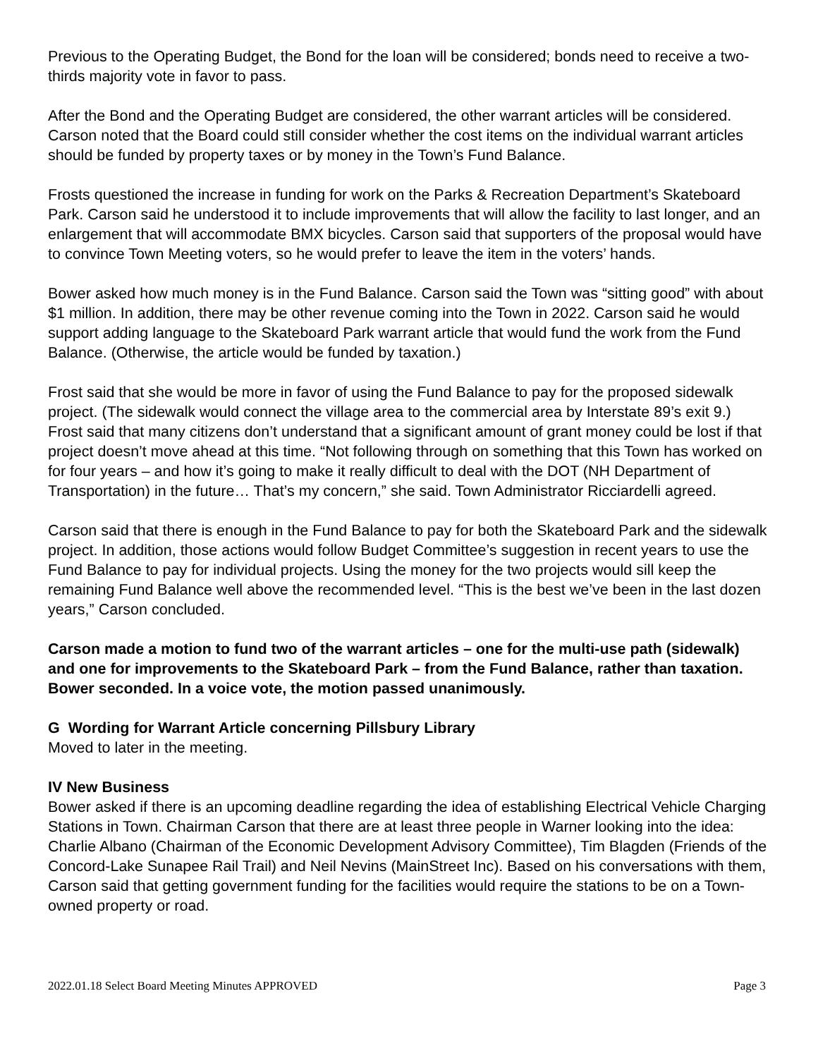Previous to the Operating Budget, the Bond for the loan will be considered; bonds need to receive a two-thirds majority vote in favor to pass.
After the Bond and the Operating Budget are considered, the other warrant articles will be considered. Carson noted that the Board could still consider whether the cost items on the individual warrant articles should be funded by property taxes or by money in the Town’s Fund Balance.
Frosts questioned the increase in funding for work on the Parks & Recreation Department’s Skateboard Park. Carson said he understood it to include improvements that will allow the facility to last longer, and an enlargement that will accommodate BMX bicycles. Carson said that supporters of the proposal would have to convince Town Meeting voters, so he would prefer to leave the item in the voters’ hands.
Bower asked how much money is in the Fund Balance. Carson said the Town was “sitting good” with about $1 million. In addition, there may be other revenue coming into the Town in 2022. Carson said he would support adding language to the Skateboard Park warrant article that would fund the work from the Fund Balance. (Otherwise, the article would be funded by taxation.)
Frost said that she would be more in favor of using the Fund Balance to pay for the proposed sidewalk project. (The sidewalk would connect the village area to the commercial area by Interstate 89’s exit 9.) Frost said that many citizens don’t understand that a significant amount of grant money could be lost if that project doesn’t move ahead at this time. “Not following through on something that this Town has worked on for four years – and how it’s going to make it really difficult to deal with the DOT (NH Department of Transportation) in the future… That’s my concern,” she said. Town Administrator Ricciardelli agreed.
Carson said that there is enough in the Fund Balance to pay for both the Skateboard Park and the sidewalk project. In addition, those actions would follow Budget Committee’s suggestion in recent years to use the Fund Balance to pay for individual projects. Using the money for the two projects would sill keep the remaining Fund Balance well above the recommended level. “This is the best we’ve been in the last dozen years,” Carson concluded.
Carson made a motion to fund two of the warrant articles – one for the multi-use path (sidewalk) and one for improvements to the Skateboard Park – from the Fund Balance, rather than taxation. Bower seconded. In a voice vote, the motion passed unanimously.
G Wording for Warrant Article concerning Pillsbury Library
Moved to later in the meeting.
IV New Business
Bower asked if there is an upcoming deadline regarding the idea of establishing Electrical Vehicle Charging Stations in Town. Chairman Carson that there are at least three people in Warner looking into the idea: Charlie Albano (Chairman of the Economic Development Advisory Committee), Tim Blagden (Friends of the Concord-Lake Sunapee Rail Trail) and Neil Nevins (MainStreet Inc). Based on his conversations with them, Carson said that getting government funding for the facilities would require the stations to be on a Town-owned property or road.
2022.01.18 Select Board Meeting Minutes APPROVED Page 3